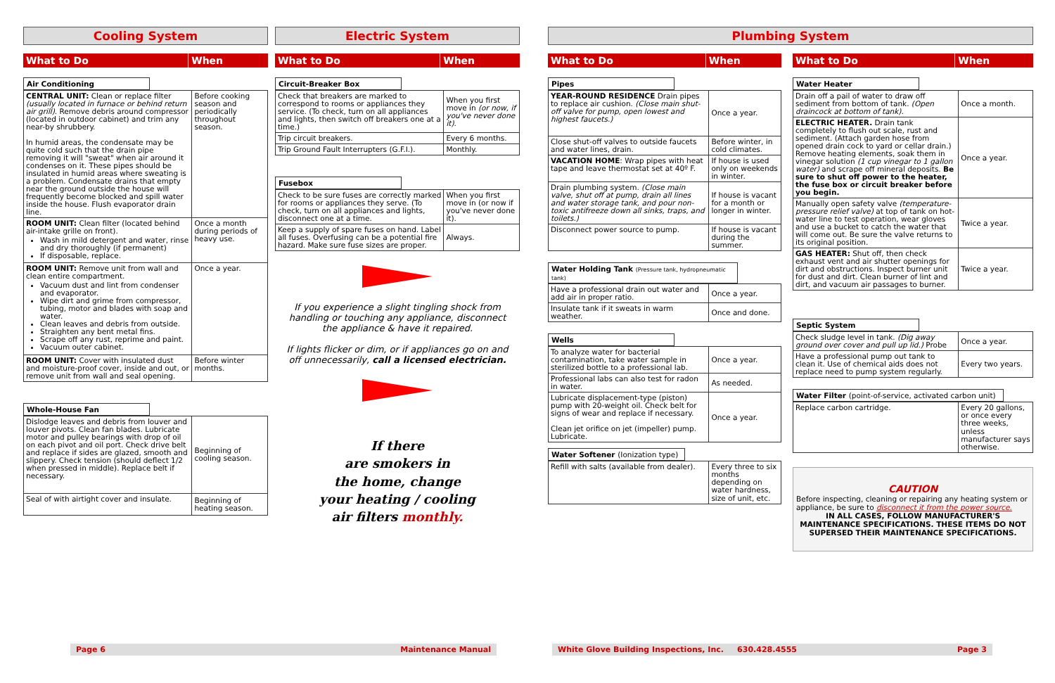Cooling System
What to Do When
Air Conditioning
| CENTRAL UNIT: Clean or replace filter (usually located in furnace or behind return air grill) . Remove debris around compressor (located in outdoor cabinet) and trim any near-by shrubbery. In humid areas, the condensate may be quite cold such that the drain pipe removing it will "sweat" when air around it condenses on it. These pipes should be insulated in humid areas where sweating is a problem. Condensate drains that empty near the ground outside the house will frequently become blocked and spill water inside the house. Flush evaporator drain line. | Before cooking season and periodically throughout season. |
| ROOM UNIT: Clean filter (located behind air-intake grille on front). Wash in mild detergent and water, rinse and dry thoroughly (if permanent) If disposable, replace. | Once a month during periods of heavy use. |
| ROOM UNIT: Remove unit from wall and clean entire compartment. Vacuum dust and lint from condenser and evaporator. Wipe dirt and grime from compressor, tubing, motor and blades with soap and water. Clean leaves and debris from outside. Straighten any bent metal fins. Scrape off any rust, reprime and paint. Vacuum outer cabinet. | Once a year. |
| ROOM UNIT: Cover with insulated dust and moisture-proof cover, inside and out, or remove unit from wall and seal opening. | Before winter months. |
Whole-House Fan
| Dislodge leaves and debris from louver and louver pivots. Clean fan blades. Lubricate motor and pulley bearings with drop of oil on each pivot and oil port. Check drive belt and replace if sides are glazed, smooth and slippery. Check tension (should deflect 1/2 when pressed in middle). Replace belt if necessary. | Beginning of cooling season. |
| Seal of with airtight cover and insulate. | Beginning of heating season. |
Electric System
What to Do When
Circuit-Breaker Box
| Check that breakers are marked to correspond to rooms or appliances they service. (To check, turn on all appliances and lights, then switch off breakers one at a time.) | When you first move in (or now, if you've never done it) . |
| Trip circuit breakers. | Every 6 months. |
| Trip Ground Fault Interrupters (G.F.I.). | Monthly. |
Fusebox
| Check to be sure fuses are correctly marked for rooms or appliances they serve. (To check, turn on all appliances and lights, disconnect one at a time. | When you first move in (or now if you've never done it). |
| Keep a supply of spare fuses on hand. Label all fuses. Overfusing can be a potential fire hazard. Make sure fuse sizes are proper. | Always. |
If you experience a slight tingling shock from handling or touching any appliance, disconnect the appliance & have it repaired.
If lights flicker or dim, or if appliances go on and off unnecessarily, call a licensed electrician.
If there
are smokers in
the home, change
your heating / cooling
air filters monthly.
Plumbing System
What to Do When
Pipes
| YEAR-ROUND RESIDENCE Drain pipes to replace air cushion. (Close main shut-off valve for pump, open lowest and highest faucets.) | Once a year. |
| Close shut-off valves to outside faucets and water lines, drain. | Before winter, in cold climates. |
| VACATION HOME : Wrap pipes with heat tape and leave thermostat set at 40º F. | If house is used only on weekends in winter. |
| Drain plumbing system. (Close main valve, shut off at pump, drain all lines and water storage tank, and pour non-toxic antifreeze down all sinks, traps, and toilets.) | If house is vacant for a month or longer in winter. |
| Disconnect power source to pump. | If house is vacant during the summer. |
Water Holding Tank (Pressure tank, hydropneumatic tank)
| Have a professional drain out water and add air in proper ratio. | Once a year. |
| Insulate tank if it sweats in warm weather. | Once and done. |
Wells
| To analyze water for bacterial contamination, take water sample in sterilized bottle to a professional lab. | Once a year. |
| Professional labs can also test for radon in water. | As needed. |
| Lubricate displacement-type (piston) pump with 20-weight oil. Check belt for signs of wear and replace if necessary. Clean jet orifice on jet (impeller) pump. Lubricate. | Once a year. |
Water Softener (Ionization type)
| Refill with salts (available from dealer). | Every three to six months depending on water hardness, size of unit, etc. |
What to Do When
Water Heater
| Drain off a pail of water to draw off sediment from bottom of tank. (Open draincock at bottom of tank). | Once a month. |
| ELECTRIC HEATER. Drain tank completely to flush out scale, rust and sediment. (Attach garden hose from opened drain cock to yard or cellar drain.) Remove heating elements, soak them in vinegar solution (1 cup vinegar to 1 gallon water) and scrape off mineral deposits. Be sure to shut off power to the heater, the fuse box or circuit breaker before you begin. | Once a year. |
| Manually open safety valve (temperature-pressure relief valve) at top of tank on hot-water line to test operation, wear gloves and use a bucket to catch the water that will come out. Be sure the valve returns to its original position. | Twice a year. |
| GAS HEATER: Shut off, then check exhaust vent and air shutter openings for dirt and obstructions. Inspect burner unit for dust and dirt. Clean burner of lint and dirt, and vacuum air passages to burner. | Twice a year. |
Septic System
| Check sludge level in tank. (Dig away ground over cover and pull up lid.) Probe | Once a year. |
| Have a professional pump out tank to clean it. Use of chemical aids does not replace need to pump system regularly. | Every two years. |
Water Filter (point-of-service, activated carbon unit)
| Replace carbon cartridge. | Every 20 gallons, or once every three weeks, unless manufacturer says otherwise. |
CAUTION
Before inspecting, cleaning or repairing any heating system or appliance, be sure to disconnect it from the power source.
IN ALL CASES, FOLLOW MANUFACTURER'S MAINTENANCE SPECIFICATIONS. THESE ITEMS DO NOT SUPERSED THEIR MAINTENANCE SPECIFICATIONS.
Page 6 Maintenance Manual White Glove Building Inspections, Inc. 630.428.4555 Page 3